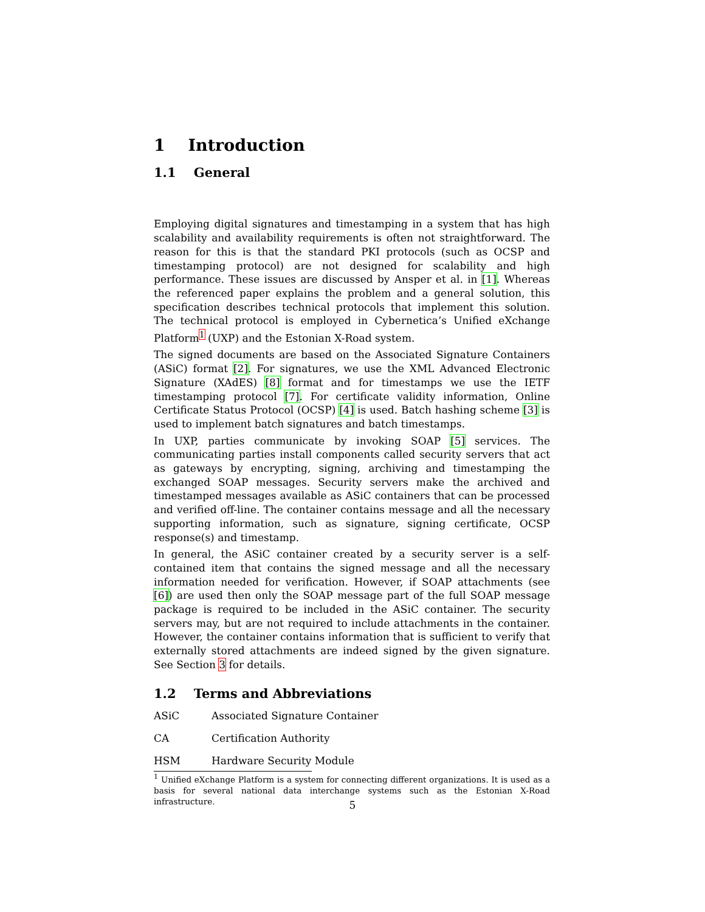1 Introduction
1.1 General
Employing digital signatures and timestamping in a system that has high scalability and availability requirements is often not straightforward. The reason for this is that the standard PKI protocols (such as OCSP and timestamping protocol) are not designed for scalability and high performance. These issues are discussed by Ansper et al. in [1]. Whereas the referenced paper explains the problem and a general solution, this specification describes technical protocols that implement this solution. The technical protocol is employed in Cybernetica’s Unified eXchange Platform<sup>1</sup> (UXP) and the Estonian X-Road system.
The signed documents are based on the Associated Signature Containers (ASiC) format [2]. For signatures, we use the XML Advanced Electronic Signature (XAdES) [8] format and for timestamps we use the IETF timestamping protocol [7]. For certificate validity information, Online Certificate Status Protocol (OCSP) [4] is used. Batch hashing scheme [3] is used to implement batch signatures and batch timestamps.
In UXP, parties communicate by invoking SOAP [5] services. The communicating parties install components called security servers that act as gateways by encrypting, signing, archiving and timestamping the exchanged SOAP messages. Security servers make the archived and timestamped messages available as ASiC containers that can be processed and verified off-line. The container contains message and all the necessary supporting information, such as signature, signing certificate, OCSP response(s) and timestamp.
In general, the ASiC container created by a security server is a self-contained item that contains the signed message and all the necessary information needed for verification. However, if SOAP attachments (see [6]) are used then only the SOAP message part of the full SOAP message package is required to be included in the ASiC container. The security servers may, but are not required to include attachments in the container. However, the container contains information that is sufficient to verify that externally stored attachments are indeed signed by the given signature. See Section 3 for details.
1.2 Terms and Abbreviations
| ASiC | Associated Signature Container |
| CA | Certification Authority |
| HSM | Hardware Security Module |
<sup>1</sup> Unified eXchange Platform is a system for connecting different organizations. It is used as a basis for several national data interchange systems such as the Estonian X-Road infrastructure.
5